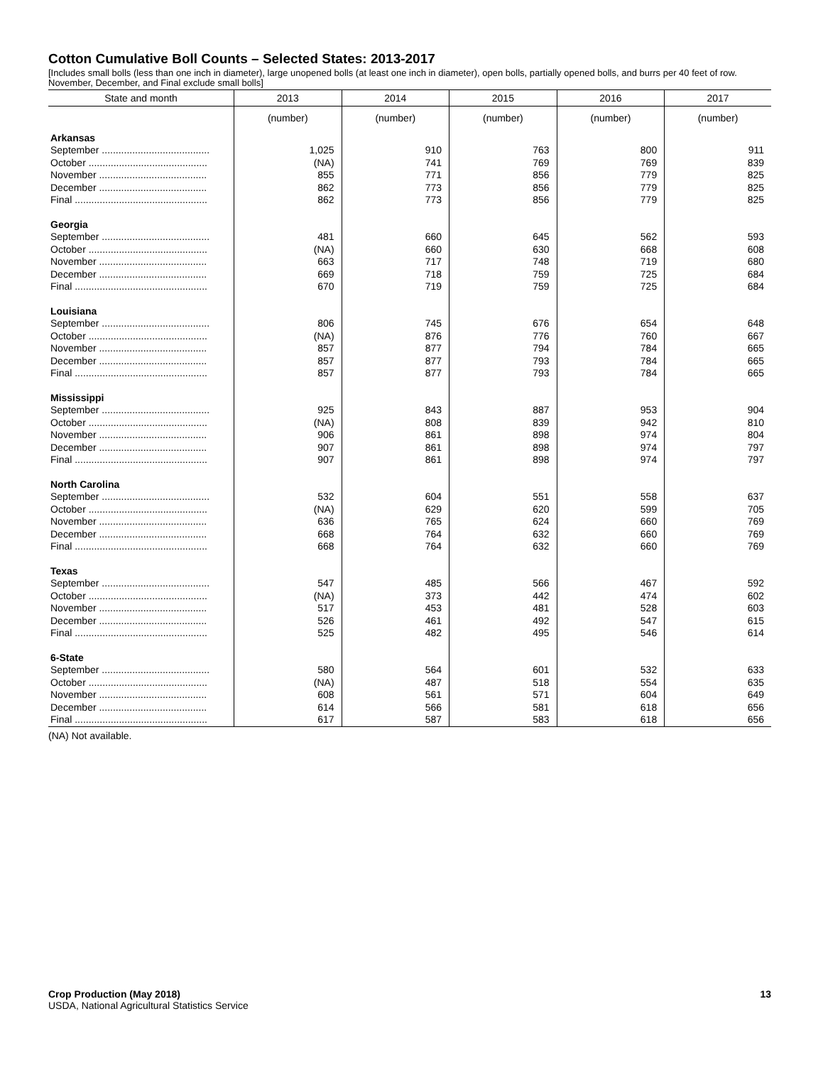Cotton Cumulative Boll Counts – Selected States: 2013-2017
[Includes small bolls (less than one inch in diameter), large unopened bolls (at least one inch in diameter), open bolls, partially opened bolls, and burrs per 40 feet of row. November, December, and Final exclude small bolls]
| State and month | 2013 | 2014 | 2015 | 2016 | 2017 |
| --- | --- | --- | --- | --- | --- |
| | (number) | (number) | (number) | (number) | (number) |
| Arkansas | | | | | |
| September ....................................... | 1,025 | 910 | 763 | 800 | 911 |
| October ........................................... | (NA) | 741 | 769 | 769 | 839 |
| November ....................................... | 855 | 771 | 856 | 779 | 825 |
| December ....................................... | 862 | 773 | 856 | 779 | 825 |
| Final ................................................ | 862 | 773 | 856 | 779 | 825 |
| Georgia | | | | | |
| September ....................................... | 481 | 660 | 645 | 562 | 593 |
| October ........................................... | (NA) | 660 | 630 | 668 | 608 |
| November ....................................... | 663 | 717 | 748 | 719 | 680 |
| December ....................................... | 669 | 718 | 759 | 725 | 684 |
| Final ................................................ | 670 | 719 | 759 | 725 | 684 |
| Louisiana | | | | | |
| September ....................................... | 806 | 745 | 676 | 654 | 648 |
| October ........................................... | (NA) | 876 | 776 | 760 | 667 |
| November ....................................... | 857 | 877 | 794 | 784 | 665 |
| December ....................................... | 857 | 877 | 793 | 784 | 665 |
| Final ................................................ | 857 | 877 | 793 | 784 | 665 |
| Mississippi | | | | | |
| September ....................................... | 925 | 843 | 887 | 953 | 904 |
| October ........................................... | (NA) | 808 | 839 | 942 | 810 |
| November ....................................... | 906 | 861 | 898 | 974 | 804 |
| December ....................................... | 907 | 861 | 898 | 974 | 797 |
| Final ................................................ | 907 | 861 | 898 | 974 | 797 |
| North Carolina | | | | | |
| September ....................................... | 532 | 604 | 551 | 558 | 637 |
| October ........................................... | (NA) | 629 | 620 | 599 | 705 |
| November ....................................... | 636 | 765 | 624 | 660 | 769 |
| December ....................................... | 668 | 764 | 632 | 660 | 769 |
| Final ................................................ | 668 | 764 | 632 | 660 | 769 |
| Texas | | | | | |
| September ....................................... | 547 | 485 | 566 | 467 | 592 |
| October ........................................... | (NA) | 373 | 442 | 474 | 602 |
| November ....................................... | 517 | 453 | 481 | 528 | 603 |
| December ....................................... | 526 | 461 | 492 | 547 | 615 |
| Final ................................................ | 525 | 482 | 495 | 546 | 614 |
| 6-State | | | | | |
| September ....................................... | 580 | 564 | 601 | 532 | 633 |
| October ........................................... | (NA) | 487 | 518 | 554 | 635 |
| November ....................................... | 608 | 561 | 571 | 604 | 649 |
| December ....................................... | 614 | 566 | 581 | 618 | 656 |
| Final ................................................ | 617 | 587 | 583 | 618 | 656 |
(NA) Not available.
13 Crop Production (May 2018)
USDA, National Agricultural Statistics Service